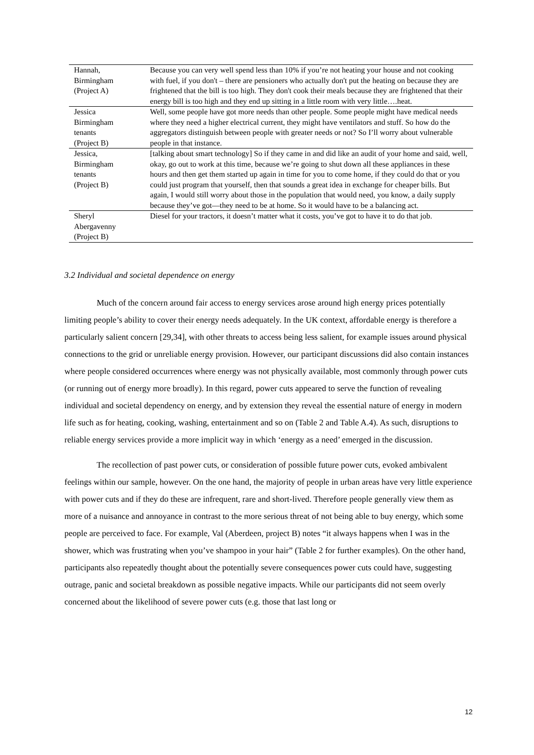| Hannah, Birmingham (Project A) | Because you can very well spend less than 10% if you’re not heating your house and not cooking with fuel, if you don't – there are pensioners who actually don't put the heating on because they are frightened that the bill is too high. They don't cook their meals because they are frightened that their energy bill is too high and they end up sitting in a little room with very little….heat. |
| Jessica Birmingham tenants (Project B) | Well, some people have got more needs than other people. Some people might have medical needs where they need a higher electrical current, they might have ventilators and stuff. So how do the aggregators distinguish between people with greater needs or not? So I’ll worry about vulnerable people in that instance. |
| Jessica, Birmingham tenants (Project B) | [talking about smart technology] So if they came in and did like an audit of your home and said, well, okay, go out to work at this time, because we’re going to shut down all these appliances in these hours and then get them started up again in time for you to come home, if they could do that or you could just program that yourself, then that sounds a great idea in exchange for cheaper bills. But again, I would still worry about those in the population that would need, you know, a daily supply because they’ve got—they need to be at home. So it would have to be a balancing act. |
| Sheryl Abergavenny (Project B) | Diesel for your tractors, it doesn’t matter what it costs, you’ve got to have it to do that job. |
3.2 Individual and societal dependence on energy
Much of the concern around fair access to energy services arose around high energy prices potentially limiting people’s ability to cover their energy needs adequately. In the UK context, affordable energy is therefore a particularly salient concern [29,34], with other threats to access being less salient, for example issues around physical connections to the grid or unreliable energy provision. However, our participant discussions did also contain instances where people considered occurrences where energy was not physically available, most commonly through power cuts (or running out of energy more broadly). In this regard, power cuts appeared to serve the function of revealing individual and societal dependency on energy, and by extension they reveal the essential nature of energy in modern life such as for heating, cooking, washing, entertainment and so on (Table 2 and Table A.4). As such, disruptions to reliable energy services provide a more implicit way in which ‘energy as a need’ emerged in the discussion.
The recollection of past power cuts, or consideration of possible future power cuts, evoked ambivalent feelings within our sample, however. On the one hand, the majority of people in urban areas have very little experience with power cuts and if they do these are infrequent, rare and short-lived. Therefore people generally view them as more of a nuisance and annoyance in contrast to the more serious threat of not being able to buy energy, which some people are perceived to face. For example, Val (Aberdeen, project B) notes “it always happens when I was in the shower, which was frustrating when you’ve shampoo in your hair” (Table 2 for further examples). On the other hand, participants also repeatedly thought about the potentially severe consequences power cuts could have, suggesting outrage, panic and societal breakdown as possible negative impacts. While our participants did not seem overly concerned about the likelihood of severe power cuts (e.g. those that last long or
12